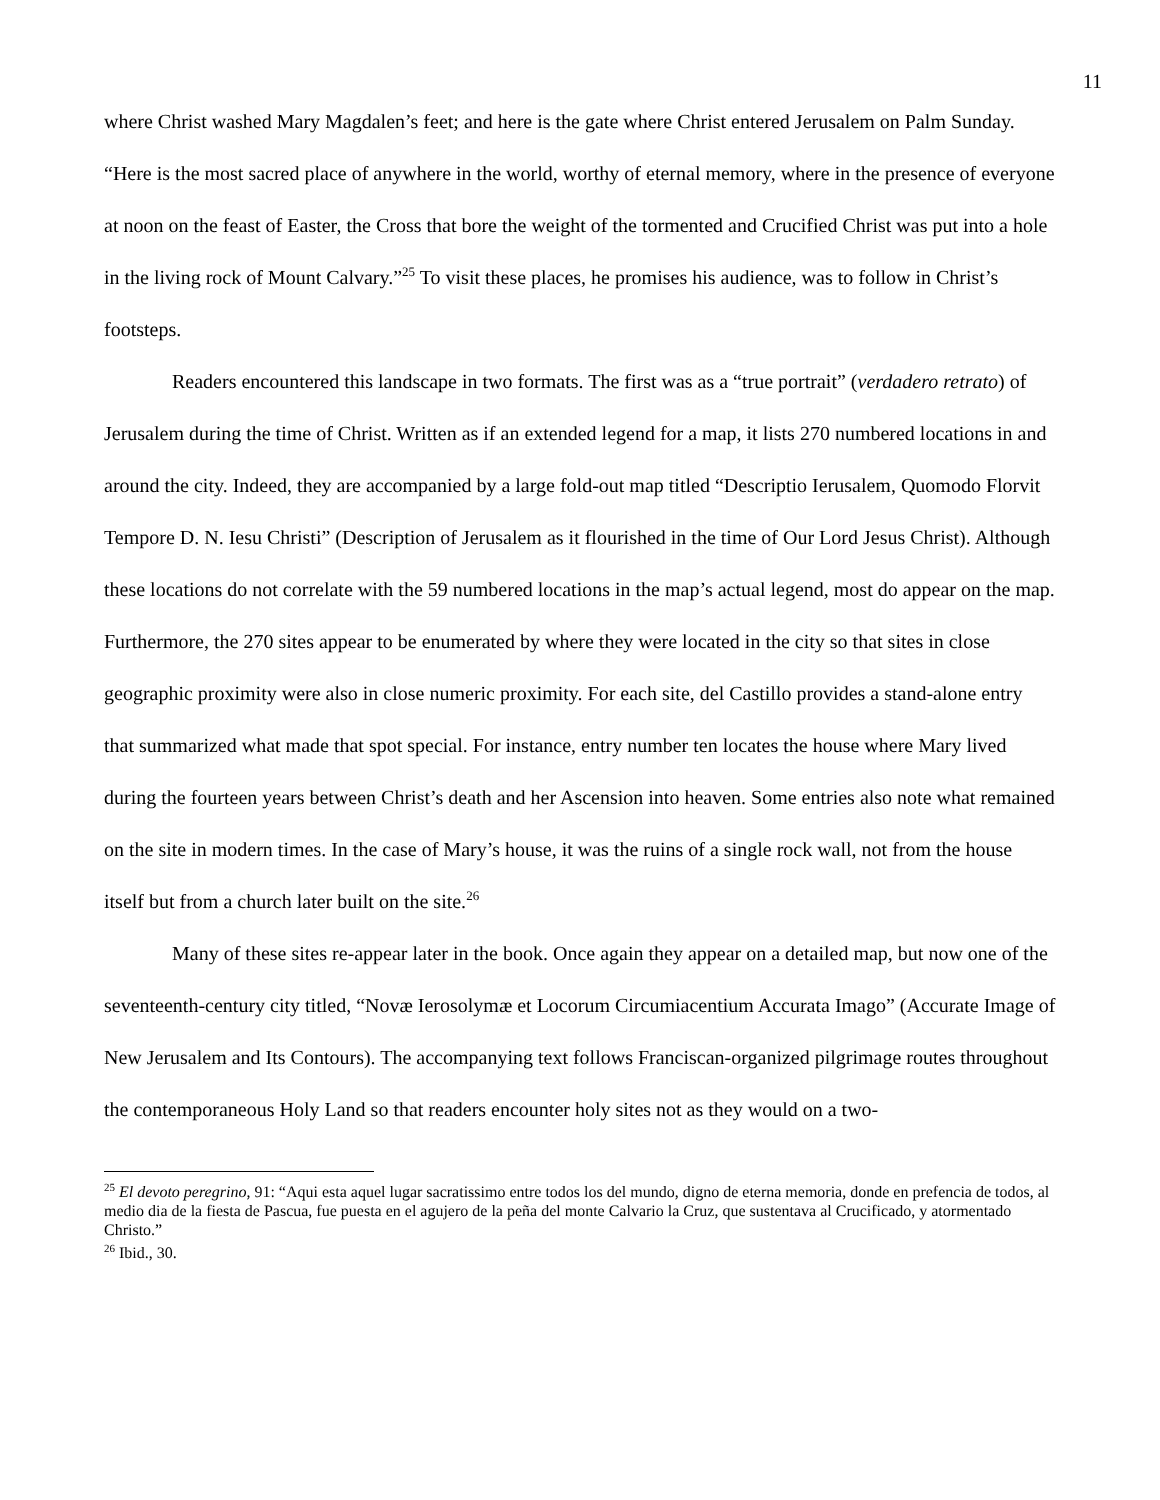11
where Christ washed Mary Magdalen’s feet; and here is the gate where Christ entered Jerusalem on Palm Sunday. “Here is the most sacred place of anywhere in the world, worthy of eternal memory, where in the presence of everyone at noon on the feast of Easter, the Cross that bore the weight of the tormented and Crucified Christ was put into a hole in the living rock of Mount Calvary.”<sup>25</sup> To visit these places, he promises his audience, was to follow in Christ’s footsteps.
Readers encountered this landscape in two formats. The first was as a “true portrait” (verdadero retrato) of Jerusalem during the time of Christ. Written as if an extended legend for a map, it lists 270 numbered locations in and around the city. Indeed, they are accompanied by a large fold-out map titled “Descriptio Ierusalem, Quomodo Florvit Tempore D. N. Iesu Christi” (Description of Jerusalem as it flourished in the time of Our Lord Jesus Christ). Although these locations do not correlate with the 59 numbered locations in the map’s actual legend, most do appear on the map. Furthermore, the 270 sites appear to be enumerated by where they were located in the city so that sites in close geographic proximity were also in close numeric proximity. For each site, del Castillo provides a stand-alone entry that summarized what made that spot special. For instance, entry number ten locates the house where Mary lived during the fourteen years between Christ’s death and her Ascension into heaven. Some entries also note what remained on the site in modern times. In the case of Mary’s house, it was the ruins of a single rock wall, not from the house itself but from a church later built on the site.<sup>26</sup>
Many of these sites re-appear later in the book. Once again they appear on a detailed map, but now one of the seventeenth-century city titled, “Novæ Ierosolymæ et Locorum Circumiacentium Accurata Imago” (Accurate Image of New Jerusalem and Its Contours). The accompanying text follows Franciscan-organized pilgrimage routes throughout the contemporaneous Holy Land so that readers encounter holy sites not as they would on a two-
<sup>25</sup> El devoto peregrino, 91: “Aqui esta aquel lugar sacratissimo entre todos los del mundo, digno de eterna memoria, donde en prefencia de todos, al medio dia de la fiesta de Pascua, fue puesta en el agujero de la peña del monte Calvario la Cruz, que sustentava al Crucificado, y atormentado Christo.”
<sup>26</sup> Ibid., 30.